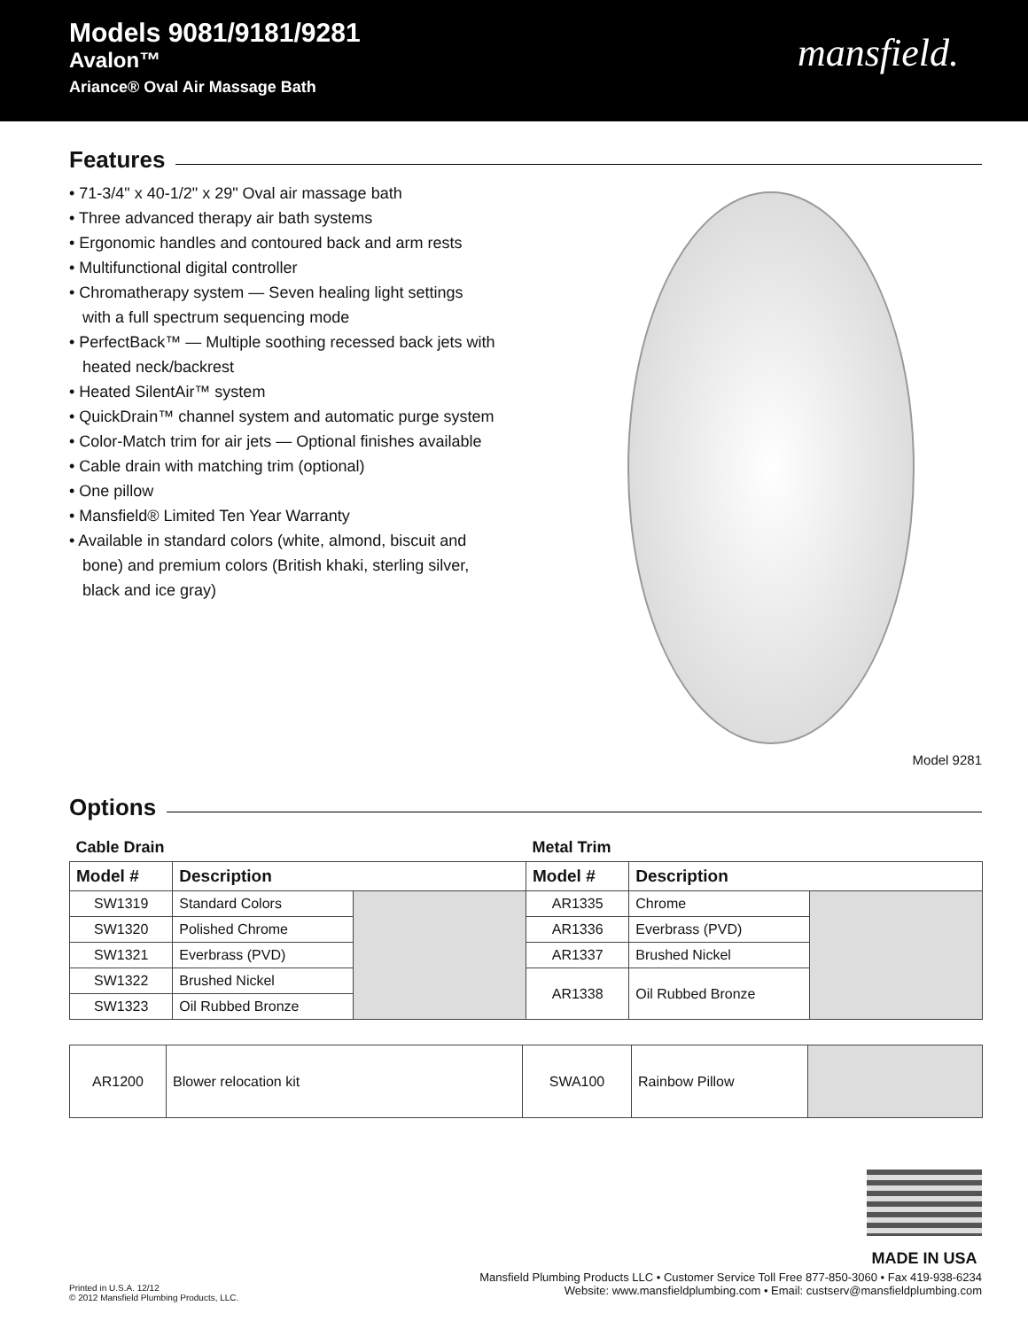Models 9081/9181/9281
Avalon™
Ariance® Oval Air Massage Bath
mansfield.
Features
• 71-3/4" x 40-1/2" x 29" Oval air massage bath
• Three advanced therapy air bath systems
• Ergonomic handles and contoured back and arm rests
• Multifunctional digital controller
• Chromatherapy system — Seven healing light settings
with a full spectrum sequencing mode
• PerfectBack™ — Multiple soothing recessed back jets with
heated neck/backrest
• Heated SilentAir™ system
• QuickDrain™ channel system and automatic purge system
• Color-Match trim for air jets — Optional finishes available
• Cable drain with matching trim (optional)
• One pillow
• Mansfield® Limited Ten Year Warranty
• Available in standard colors (white, almond, biscuit and
bone) and premium colors (British khaki, sterling silver,
black and ice gray)
Model 9281
Options
| Cable Drain | | | Metal Trim | | |
| Model # | Description | | Model # | Description | |
| SW1319 | Standard Colors | | AR1335 | Chrome | |
| SW1320 | Polished Chrome | | AR1336 | Everbrass (PVD) | |
| SW1321 | Everbrass (PVD) | | AR1337 | Brushed Nickel | |
| SW1322 | Brushed Nickel | | AR1338 | Oil Rubbed Bronze | |
| SW1323 | Oil Rubbed Bronze | | | | |
| AR1200 | Blower relocation kit | SWA100 | Rainbow Pillow | |
MADE IN USA
Printed in U.S.A. 12/12
© 2012 Mansfield Plumbing Products, LLC.
Mansfield Plumbing Products LLC • Customer Service Toll Free 877-850-3060 • Fax 419-938-6234
Website: www.mansfieldplumbing.com • Email: custserv@mansfieldplumbing.com